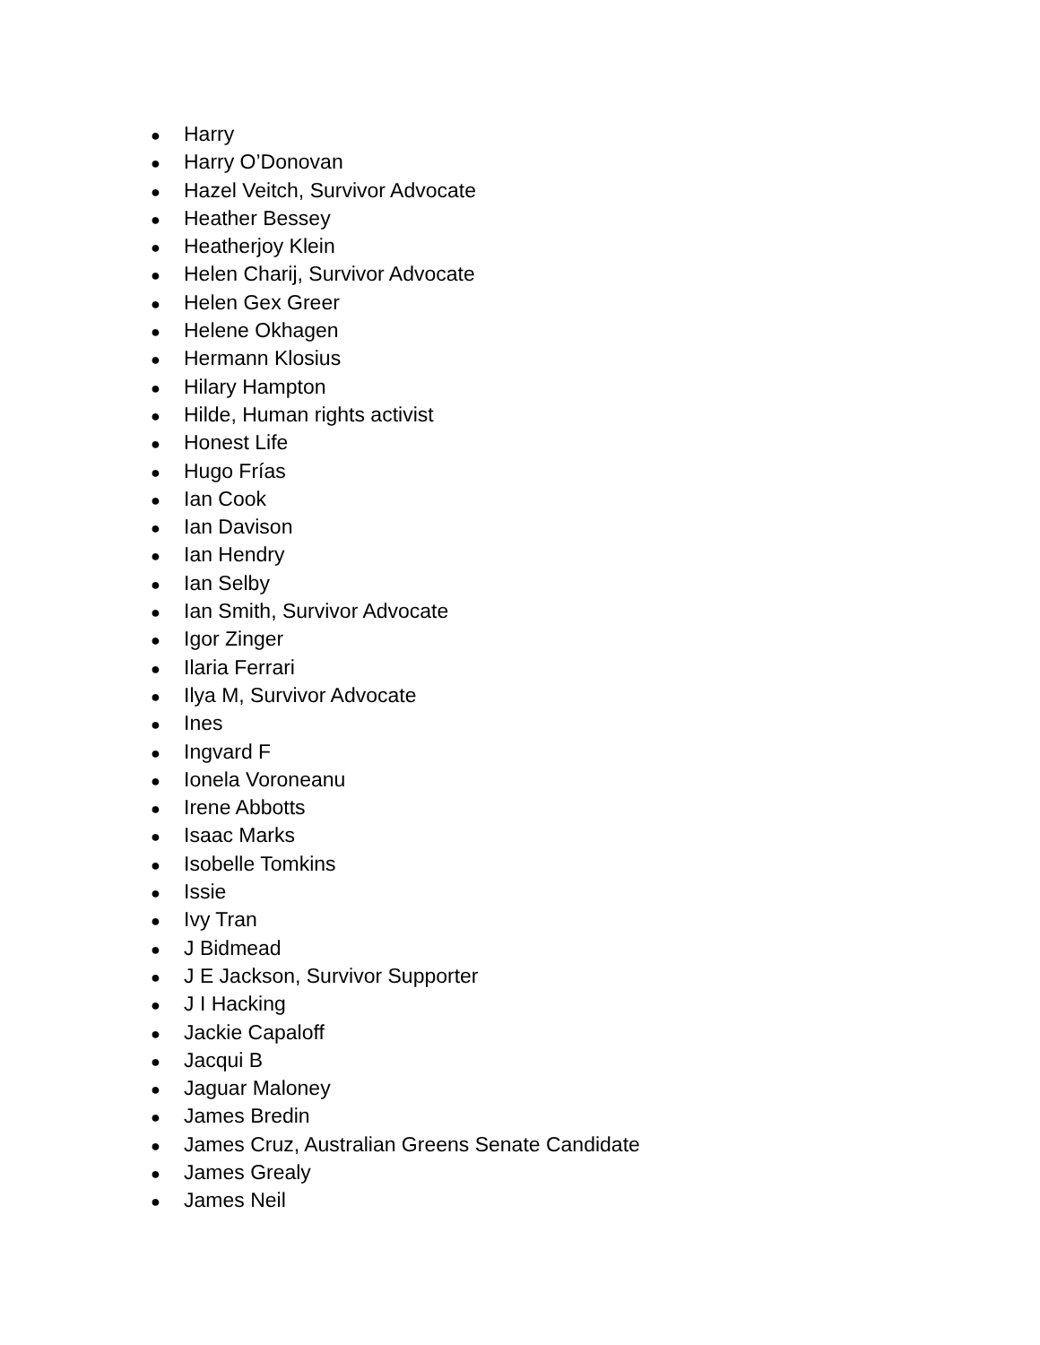● Harry
● Harry O’Donovan
● Hazel Veitch, Survivor Advocate
● Heather Bessey
● Heatherjoy Klein
● Helen Charij, Survivor Advocate
● Helen Gex Greer
● Helene Okhagen
● Hermann Klosius
● Hilary Hampton
● Hilde, Human rights activist
● Honest Life
● Hugo Frías
● Ian Cook
● Ian Davison
● Ian Hendry
● Ian Selby
● Ian Smith, Survivor Advocate
● Igor Zinger
● Ilaria Ferrari
● Ilya M, Survivor Advocate
● Ines
● Ingvard F
● Ionela Voroneanu
● Irene Abbotts
● Isaac Marks
● Isobelle Tomkins
● Issie
● Ivy Tran
● J Bidmead
● J E Jackson, Survivor Supporter
● J I Hacking
● Jackie Capaloff
● Jacqui B
● Jaguar Maloney
● James Bredin
● James Cruz, Australian Greens Senate Candidate
● James Grealy
● James Neil